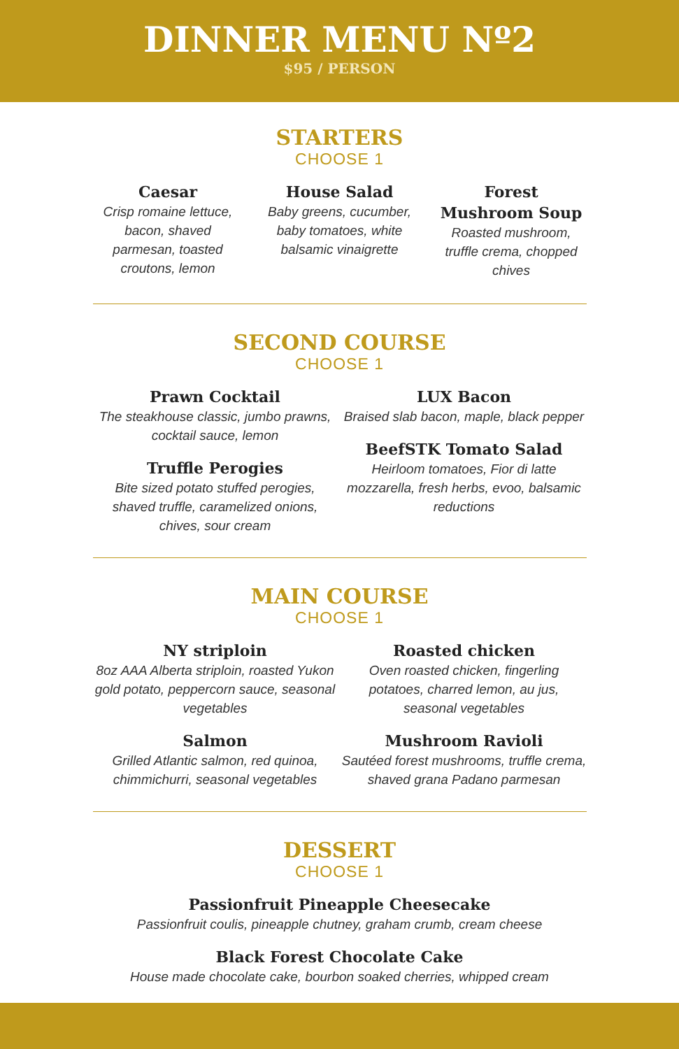DINNER MENU Nº2
$95 / PERSON
STARTERS
CHOOSE 1
Caesar
Crisp romaine lettuce, bacon, shaved parmesan, toasted croutons, lemon
House Salad
Baby greens, cucumber, baby tomatoes, white balsamic vinaigrette
Forest Mushroom Soup
Roasted mushroom, truffle crema, chopped chives
SECOND COURSE
CHOOSE 1
Prawn Cocktail
The steakhouse classic, jumbo prawns, cocktail sauce, lemon
Truffle Perogies
Bite sized potato stuffed perogies, shaved truffle, caramelized onions, chives, sour cream
LUX Bacon
Braised slab bacon, maple, black pepper
BeefSTK Tomato Salad
Heirloom tomatoes, Fior di latte mozzarella, fresh herbs, evoo, balsamic reductions
MAIN COURSE
CHOOSE 1
NY striploin
8oz AAA Alberta striploin, roasted Yukon gold potato, peppercorn sauce, seasonal vegetables
Salmon
Grilled Atlantic salmon, red quinoa, chimmichurri, seasonal vegetables
Roasted chicken
Oven roasted chicken, fingerling potatoes, charred lemon, au jus, seasonal vegetables
Mushroom Ravioli
Sautéed forest mushrooms, truffle crema, shaved grana Padano parmesan
DESSERT
CHOOSE 1
Passionfruit Pineapple Cheesecake
Passionfruit coulis, pineapple chutney, graham crumb, cream cheese
Black Forest Chocolate Cake
House made chocolate cake, bourbon soaked cherries, whipped cream